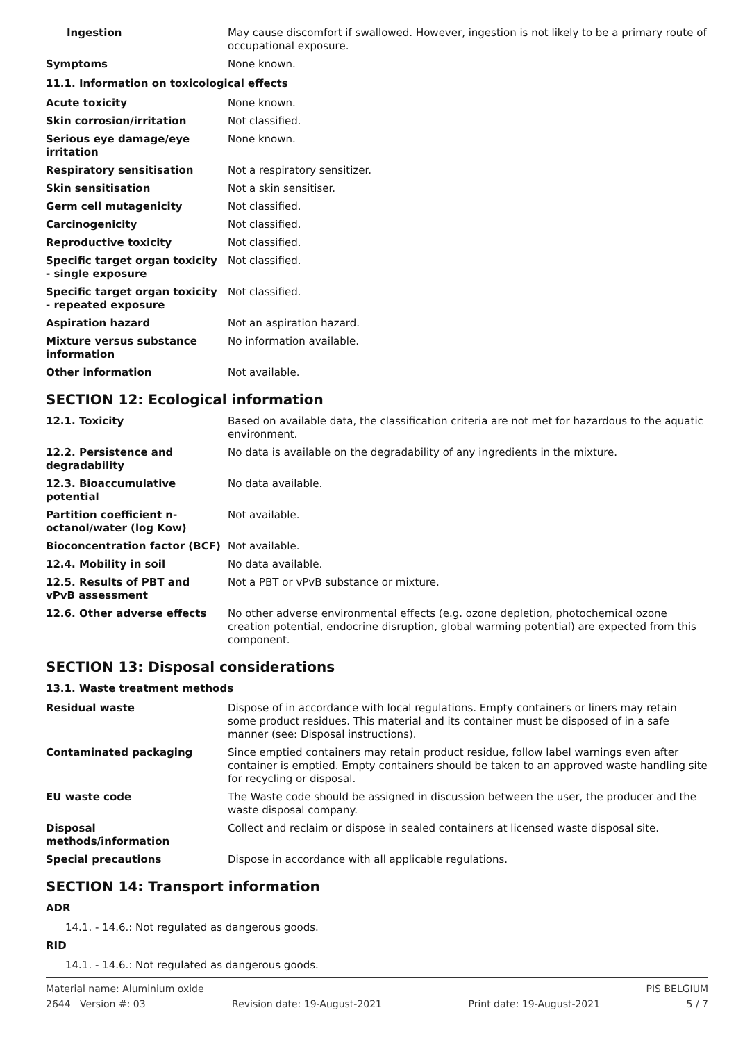| Ingestion | May cause discomfort if swallowed. However, ingestion is not likely to be a primary route of occupational exposure. |
| Symptoms | None known. |
11.1. Information on toxicological effects
| Acute toxicity | None known. |
| Skin corrosion/irritation | Not classified. |
| Serious eye damage/eye irritation | None known. |
| Respiratory sensitisation | Not a respiratory sensitizer. |
| Skin sensitisation | Not a skin sensitiser. |
| Germ cell mutagenicity | Not classified. |
| Carcinogenicity | Not classified. |
| Reproductive toxicity | Not classified. |
| Specific target organ toxicity - single exposure | Not classified. |
| Specific target organ toxicity - repeated exposure | Not classified. |
| Aspiration hazard | Not an aspiration hazard. |
| Mixture versus substance information | No information available. |
| Other information | Not available. |
SECTION 12: Ecological information
| 12.1. Toxicity | Based on available data, the classification criteria are not met for hazardous to the aquatic environment. |
| 12.2. Persistence and degradability | No data is available on the degradability of any ingredients in the mixture. |
| 12.3. Bioaccumulative potential | No data available. |
| Partition coefficient n-octanol/water (log Kow) | Not available. |
| Bioconcentration factor (BCF) | Not available. |
| 12.4. Mobility in soil | No data available. |
| 12.5. Results of PBT and vPvB assessment | Not a PBT or vPvB substance or mixture. |
| 12.6. Other adverse effects | No other adverse environmental effects (e.g. ozone depletion, photochemical ozone creation potential, endocrine disruption, global warming potential) are expected from this component. |
SECTION 13: Disposal considerations
13.1. Waste treatment methods
| Residual waste | Dispose of in accordance with local regulations. Empty containers or liners may retain some product residues. This material and its container must be disposed of in a safe manner (see: Disposal instructions). |
| Contaminated packaging | Since emptied containers may retain product residue, follow label warnings even after container is emptied. Empty containers should be taken to an approved waste handling site for recycling or disposal. |
| EU waste code | The Waste code should be assigned in discussion between the user, the producer and the waste disposal company. |
| Disposal methods/information | Collect and reclaim or dispose in sealed containers at licensed waste disposal site. |
| Special precautions | Dispose in accordance with all applicable regulations. |
SECTION 14: Transport information
ADR
14.1. - 14.6.: Not regulated as dangerous goods.
RID
14.1. - 14.6.: Not regulated as dangerous goods.
Material name: Aluminium oxide PIS BELGIUM
2644 Version #: 03 Revision date: 19-August-2021 Print date: 19-August-2021 5 / 7